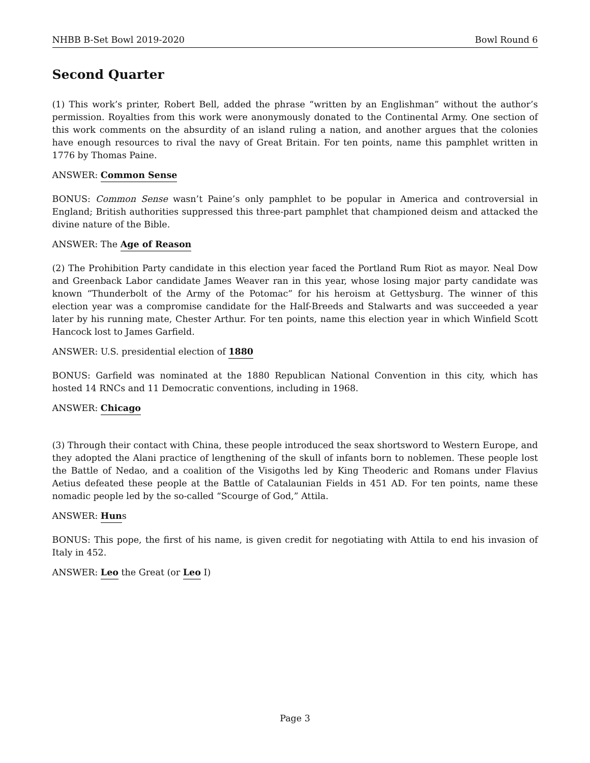NHBB B-Set Bowl 2019-2020 Bowl Round 6
Second Quarter
(1) This work’s printer, Robert Bell, added the phrase “written by an Englishman” without the author’s permission. Royalties from this work were anonymously donated to the Continental Army. One section of this work comments on the absurdity of an island ruling a nation, and another argues that the colonies have enough resources to rival the navy of Great Britain. For ten points, name this pamphlet written in 1776 by Thomas Paine.
ANSWER: Common Sense
BONUS: Common Sense wasn’t Paine’s only pamphlet to be popular in America and controversial in England; British authorities suppressed this three-part pamphlet that championed deism and attacked the divine nature of the Bible.
ANSWER: The Age of Reason
(2) The Prohibition Party candidate in this election year faced the Portland Rum Riot as mayor. Neal Dow and Greenback Labor candidate James Weaver ran in this year, whose losing major party candidate was known “Thunderbolt of the Army of the Potomac” for his heroism at Gettysburg. The winner of this election year was a compromise candidate for the Half-Breeds and Stalwarts and was succeeded a year later by his running mate, Chester Arthur. For ten points, name this election year in which Winfield Scott Hancock lost to James Garfield.
ANSWER: U.S. presidential election of 1880
BONUS: Garfield was nominated at the 1880 Republican National Convention in this city, which has hosted 14 RNCs and 11 Democratic conventions, including in 1968.
ANSWER: Chicago
(3) Through their contact with China, these people introduced the seax shortsword to Western Europe, and they adopted the Alani practice of lengthening of the skull of infants born to noblemen. These people lost the Battle of Nedao, and a coalition of the Visigoths led by King Theoderic and Romans under Flavius Aetius defeated these people at the Battle of Catalaunian Fields in 451 AD. For ten points, name these nomadic people led by the so-called “Scourge of God,” Attila.
ANSWER: Huns
BONUS: This pope, the first of his name, is given credit for negotiating with Attila to end his invasion of Italy in 452.
ANSWER: Leo the Great (or Leo I)
Page 3